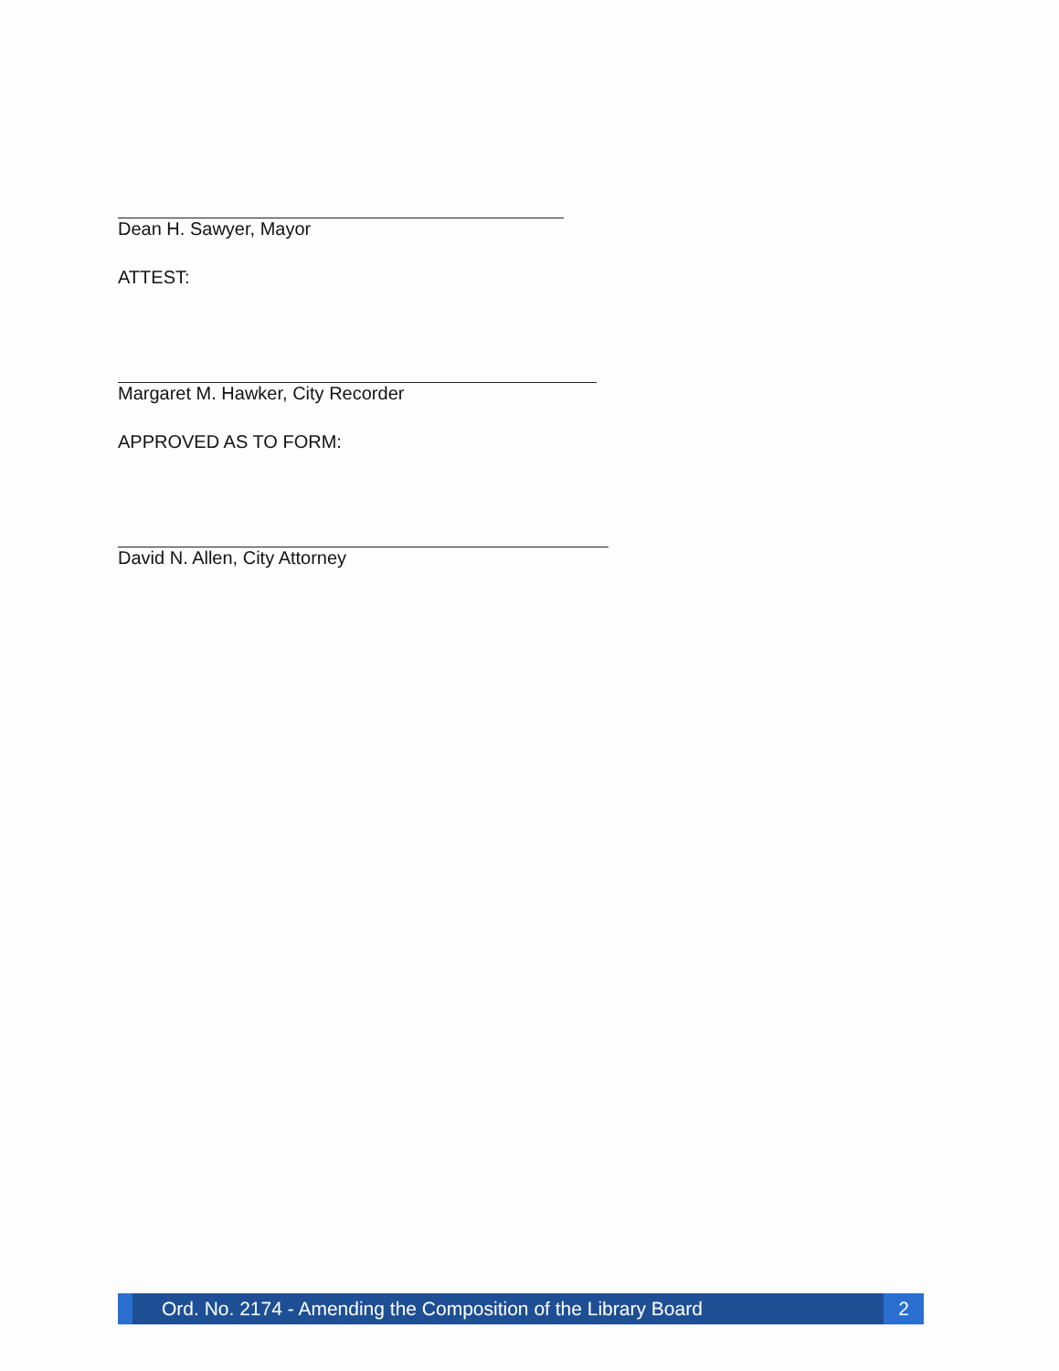Dean H. Sawyer, Mayor
ATTEST:
Margaret M. Hawker, City Recorder
APPROVED AS TO FORM:
David N. Allen, City Attorney
Ord. No. 2174 - Amending the Composition of the Library Board 2